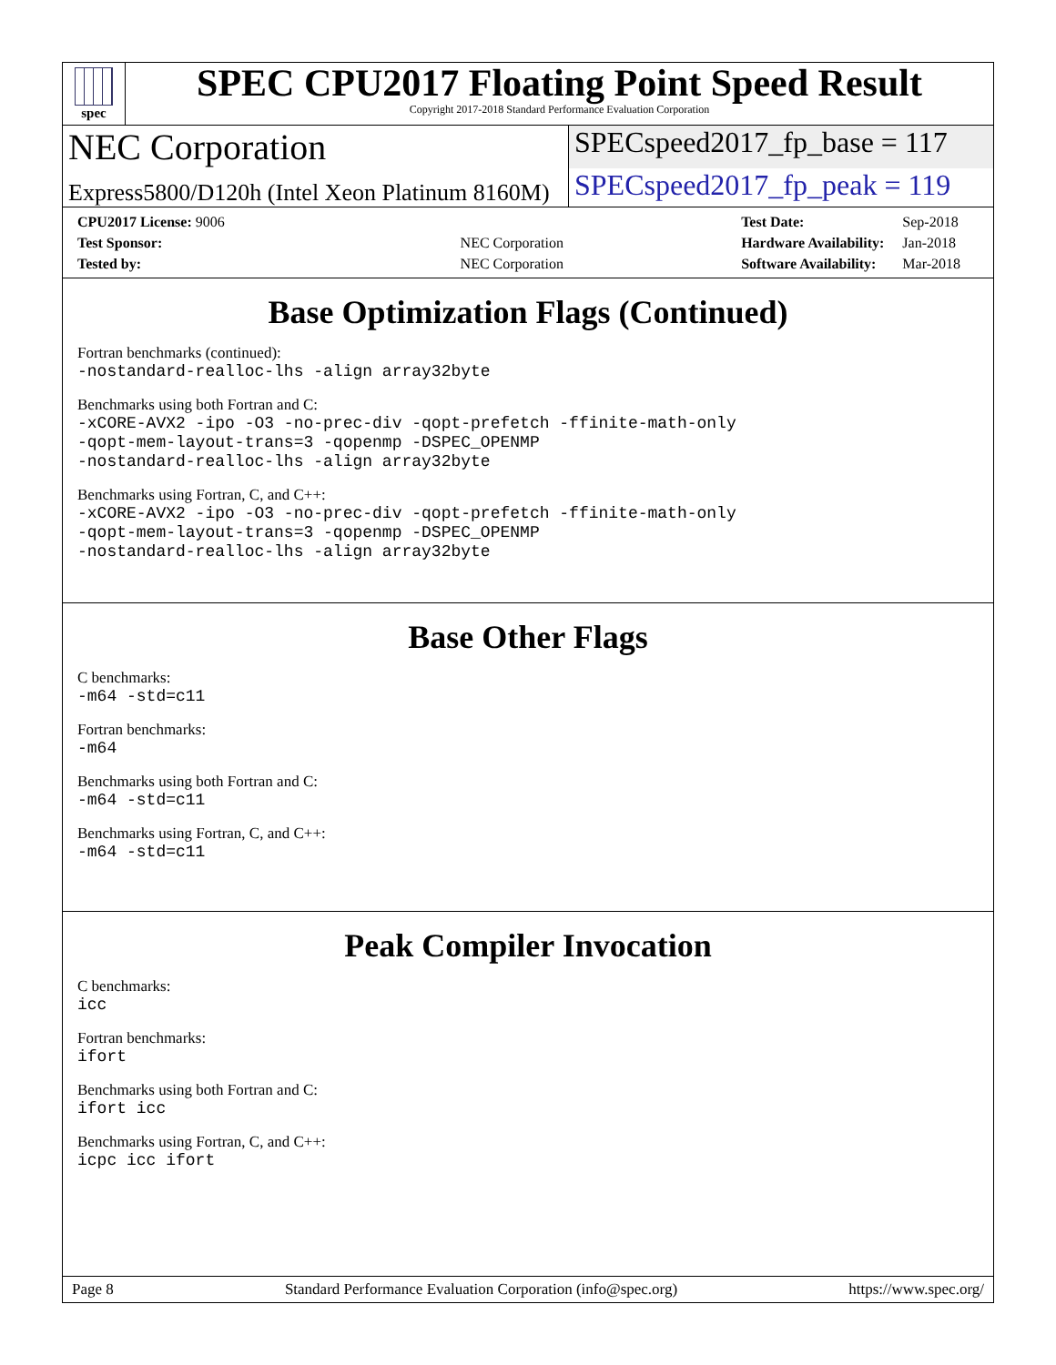spec
SPEC CPU2017 Floating Point Speed Result
Copyright 2017-2018 Standard Performance Evaluation Corporation
NEC Corporation
SPECspeed2017_fp_base = 117
Express5800/D120h (Intel Xeon Platinum 8160M)
SPECspeed2017_fp_peak = 119
| CPU2017 License: 9006 | |
| Test Sponsor: | NEC Corporation |
| Tested by: | NEC Corporation |
| Test Date: | Sep-2018 |
| Hardware Availability: | Jan-2018 |
| Software Availability: | Mar-2018 |
Base Optimization Flags (Continued)
Fortran benchmarks (continued):
-nostandard-realloc-lhs -align array32byte
Benchmarks using both Fortran and C:
-xCORE-AVX2 -ipo -O3 -no-prec-div -qopt-prefetch -ffinite-math-only -qopt-mem-layout-trans=3 -qopenmp -DSPEC_OPENMP -nostandard-realloc-lhs -align array32byte
Benchmarks using Fortran, C, and C++:
-xCORE-AVX2 -ipo -O3 -no-prec-div -qopt-prefetch -ffinite-math-only -qopt-mem-layout-trans=3 -qopenmp -DSPEC_OPENMP -nostandard-realloc-lhs -align array32byte
Base Other Flags
C benchmarks:
-m64 -std=c11
Fortran benchmarks:
-m64
Benchmarks using both Fortran and C:
-m64 -std=c11
Benchmarks using Fortran, C, and C++:
-m64 -std=c11
Peak Compiler Invocation
C benchmarks:
icc
Fortran benchmarks:
ifort
Benchmarks using both Fortran and C:
ifort icc
Benchmarks using Fortran, C, and C++:
icpc icc ifort
Page 8 Standard Performance Evaluation Corporation (info@spec.org) https://www.spec.org/